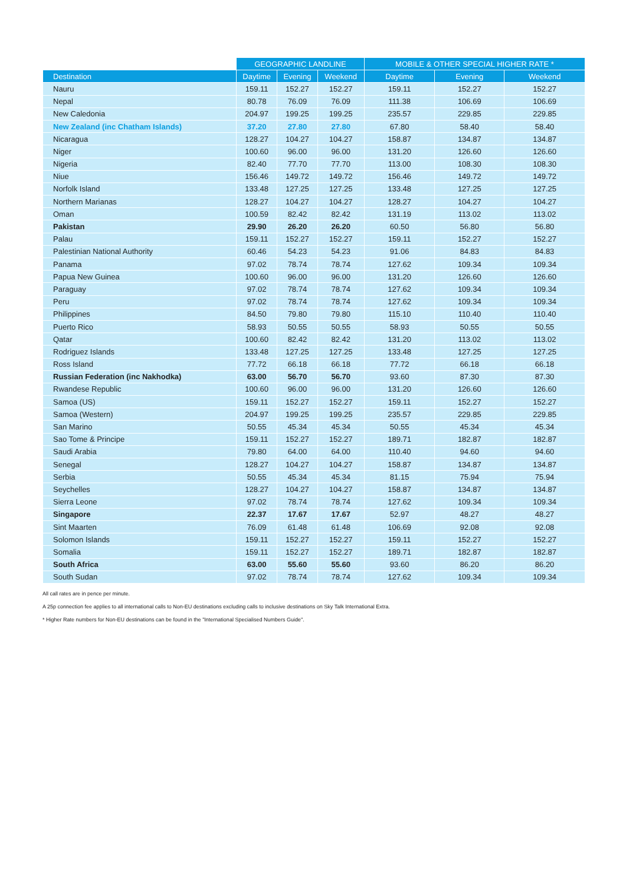| | GEOGRAPHIC LANDLINE | | | MOBILE & OTHER SPECIAL HIGHER RATE * | | |
| --- | --- | --- | --- | --- | --- | --- |
| Destination | Daytime | Evening | Weekend | Daytime | Evening | Weekend |
| Nauru | 159.11 | 152.27 | 152.27 | 159.11 | 152.27 | 152.27 |
| Nepal | 80.78 | 76.09 | 76.09 | 111.38 | 106.69 | 106.69 |
| New Caledonia | 204.97 | 199.25 | 199.25 | 235.57 | 229.85 | 229.85 |
| New Zealand (inc Chatham Islands) | 37.20 | 27.80 | 27.80 | 67.80 | 58.40 | 58.40 |
| Nicaragua | 128.27 | 104.27 | 104.27 | 158.87 | 134.87 | 134.87 |
| Niger | 100.60 | 96.00 | 96.00 | 131.20 | 126.60 | 126.60 |
| Nigeria | 82.40 | 77.70 | 77.70 | 113.00 | 108.30 | 108.30 |
| Niue | 156.46 | 149.72 | 149.72 | 156.46 | 149.72 | 149.72 |
| Norfolk Island | 133.48 | 127.25 | 127.25 | 133.48 | 127.25 | 127.25 |
| Northern Marianas | 128.27 | 104.27 | 104.27 | 128.27 | 104.27 | 104.27 |
| Oman | 100.59 | 82.42 | 82.42 | 131.19 | 113.02 | 113.02 |
| Pakistan | 29.90 | 26.20 | 26.20 | 60.50 | 56.80 | 56.80 |
| Palau | 159.11 | 152.27 | 152.27 | 159.11 | 152.27 | 152.27 |
| Palestinian National Authority | 60.46 | 54.23 | 54.23 | 91.06 | 84.83 | 84.83 |
| Panama | 97.02 | 78.74 | 78.74 | 127.62 | 109.34 | 109.34 |
| Papua New Guinea | 100.60 | 96.00 | 96.00 | 131.20 | 126.60 | 126.60 |
| Paraguay | 97.02 | 78.74 | 78.74 | 127.62 | 109.34 | 109.34 |
| Peru | 97.02 | 78.74 | 78.74 | 127.62 | 109.34 | 109.34 |
| Philippines | 84.50 | 79.80 | 79.80 | 115.10 | 110.40 | 110.40 |
| Puerto Rico | 58.93 | 50.55 | 50.55 | 58.93 | 50.55 | 50.55 |
| Qatar | 100.60 | 82.42 | 82.42 | 131.20 | 113.02 | 113.02 |
| Rodriguez Islands | 133.48 | 127.25 | 127.25 | 133.48 | 127.25 | 127.25 |
| Ross Island | 77.72 | 66.18 | 66.18 | 77.72 | 66.18 | 66.18 |
| Russian Federation (inc Nakhodka) | 63.00 | 56.70 | 56.70 | 93.60 | 87.30 | 87.30 |
| Rwandese Republic | 100.60 | 96.00 | 96.00 | 131.20 | 126.60 | 126.60 |
| Samoa (US) | 159.11 | 152.27 | 152.27 | 159.11 | 152.27 | 152.27 |
| Samoa (Western) | 204.97 | 199.25 | 199.25 | 235.57 | 229.85 | 229.85 |
| San Marino | 50.55 | 45.34 | 45.34 | 50.55 | 45.34 | 45.34 |
| Sao Tome & Principe | 159.11 | 152.27 | 152.27 | 189.71 | 182.87 | 182.87 |
| Saudi Arabia | 79.80 | 64.00 | 64.00 | 110.40 | 94.60 | 94.60 |
| Senegal | 128.27 | 104.27 | 104.27 | 158.87 | 134.87 | 134.87 |
| Serbia | 50.55 | 45.34 | 45.34 | 81.15 | 75.94 | 75.94 |
| Seychelles | 128.27 | 104.27 | 104.27 | 158.87 | 134.87 | 134.87 |
| Sierra Leone | 97.02 | 78.74 | 78.74 | 127.62 | 109.34 | 109.34 |
| Singapore | 22.37 | 17.67 | 17.67 | 52.97 | 48.27 | 48.27 |
| Sint Maarten | 76.09 | 61.48 | 61.48 | 106.69 | 92.08 | 92.08 |
| Solomon Islands | 159.11 | 152.27 | 152.27 | 159.11 | 152.27 | 152.27 |
| Somalia | 159.11 | 152.27 | 152.27 | 189.71 | 182.87 | 182.87 |
| South Africa | 63.00 | 55.60 | 55.60 | 93.60 | 86.20 | 86.20 |
| South Sudan | 97.02 | 78.74 | 78.74 | 127.62 | 109.34 | 109.34 |
All call rates are in pence per minute.
A 25p connection fee applies to all international calls to Non-EU destinations excluding calls to inclusive destinations on Sky Talk International Extra.
* Higher Rate numbers for Non-EU destinations can be found in the "International Specialised Numbers Guide".